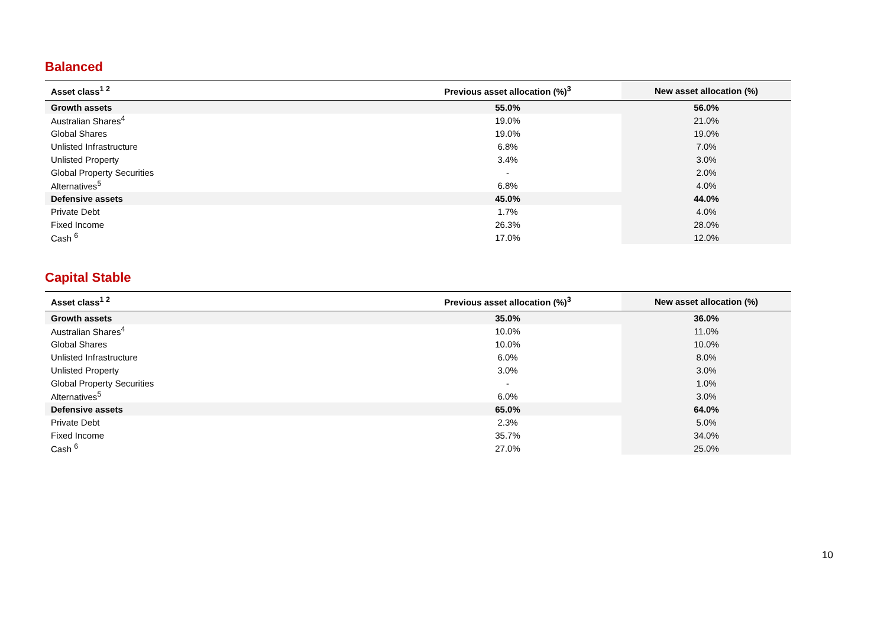Balanced
| Asset class<sup>1 2</sup> | Previous asset allocation (%)<sup>3</sup> | New asset allocation (%) |
| --- | --- | --- |
| Growth assets | 55.0% | 56.0% |
| Australian Shares<sup>4</sup> | 19.0% | 21.0% |
| Global Shares | 19.0% | 19.0% |
| Unlisted Infrastructure | 6.8% | 7.0% |
| Unlisted Property | 3.4% | 3.0% |
| Global Property Securities | - | 2.0% |
| Alternatives<sup>5</sup> | 6.8% | 4.0% |
| Defensive assets | 45.0% | 44.0% |
| Private Debt | 1.7% | 4.0% |
| Fixed Income | 26.3% | 28.0% |
| Cash <sup>6</sup> | 17.0% | 12.0% |
Capital Stable
| Asset class<sup>1 2</sup> | Previous asset allocation (%)<sup>3</sup> | New asset allocation (%) |
| --- | --- | --- |
| Growth assets | 35.0% | 36.0% |
| Australian Shares<sup>4</sup> | 10.0% | 11.0% |
| Global Shares | 10.0% | 10.0% |
| Unlisted Infrastructure | 6.0% | 8.0% |
| Unlisted Property | 3.0% | 3.0% |
| Global Property Securities | - | 1.0% |
| Alternatives<sup>5</sup> | 6.0% | 3.0% |
| Defensive assets | 65.0% | 64.0% |
| Private Debt | 2.3% | 5.0% |
| Fixed Income | 35.7% | 34.0% |
| Cash <sup>6</sup> | 27.0% | 25.0% |
10